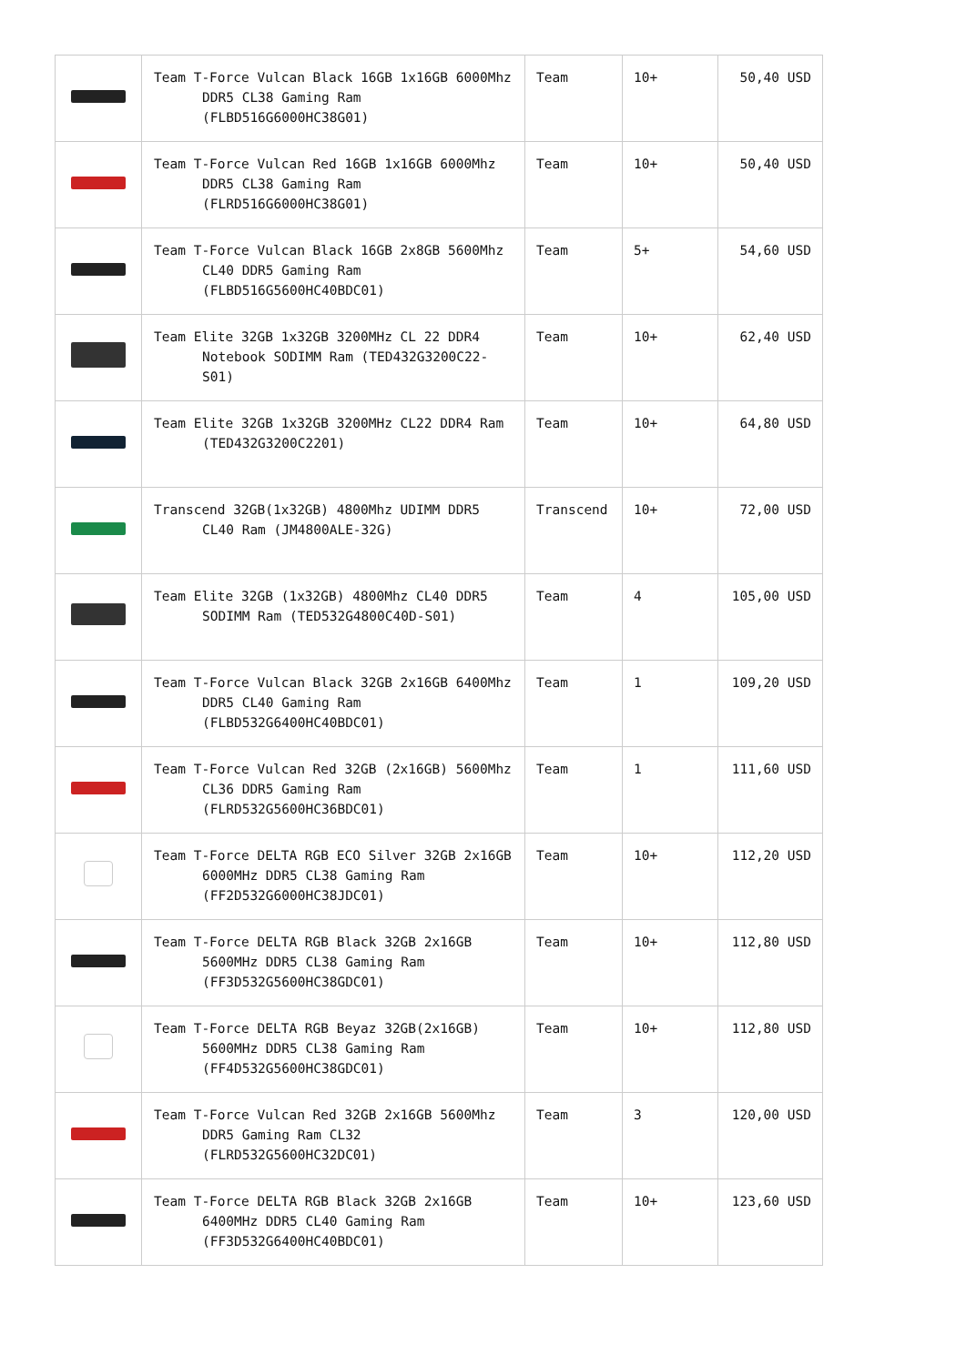| | Team T-Force Vulcan Black 16GB 1x16GB 6000Mhz DDR5 CL38 Gaming Ram (FLBD516G6000HC38G01) | Team | 10+ | 50,40 USD |
| | Team T-Force Vulcan Red 16GB 1x16GB 6000Mhz DDR5 CL38 Gaming Ram (FLRD516G6000HC38G01) | Team | 10+ | 50,40 USD |
| | Team T-Force Vulcan Black 16GB 2x8GB 5600Mhz CL40 DDR5 Gaming Ram (FLBD516G5600HC40BDC01) | Team | 5+ | 54,60 USD |
| | Team Elite 32GB 1x32GB 3200MHz CL 22 DDR4 Notebook SODIMM Ram (TED432G3200C22-S01) | Team | 10+ | 62,40 USD |
| | Team Elite 32GB 1x32GB 3200MHz CL22 DDR4 Ram (TED432G3200C2201) | Team | 10+ | 64,80 USD |
| | Transcend 32GB(1x32GB) 4800Mhz UDIMM DDR5 CL40 Ram (JM4800ALE-32G) | Transcend | 10+ | 72,00 USD |
| | Team Elite 32GB (1x32GB) 4800Mhz CL40 DDR5 SODIMM Ram (TED532G4800C40D-S01) | Team | 4 | 105,00 USD |
| | Team T-Force Vulcan Black 32GB 2x16GB 6400Mhz DDR5 CL40 Gaming Ram (FLBD532G6400HC40BDC01) | Team | 1 | 109,20 USD |
| | Team T-Force Vulcan Red 32GB (2x16GB) 5600Mhz CL36 DDR5 Gaming Ram (FLRD532G5600HC36BDC01) | Team | 1 | 111,60 USD |
| | Team T-Force DELTA RGB ECO Silver 32GB 2x16GB 6000MHz DDR5 CL38 Gaming Ram (FF2D532G6000HC38JDC01) | Team | 10+ | 112,20 USD |
| | Team T-Force DELTA RGB Black 32GB 2x16GB 5600MHz DDR5 CL38 Gaming Ram (FF3D532G5600HC38GDC01) | Team | 10+ | 112,80 USD |
| | Team T-Force DELTA RGB Beyaz 32GB(2x16GB) 5600MHz DDR5 CL38 Gaming Ram (FF4D532G5600HC38GDC01) | Team | 10+ | 112,80 USD |
| | Team T-Force Vulcan Red 32GB 2x16GB 5600Mhz DDR5 Gaming Ram CL32 (FLRD532G5600HC32DC01) | Team | 3 | 120,00 USD |
| | Team T-Force DELTA RGB Black 32GB 2x16GB 6400MHz DDR5 CL40 Gaming Ram (FF3D532G6400HC40BDC01) | Team | 10+ | 123,60 USD |